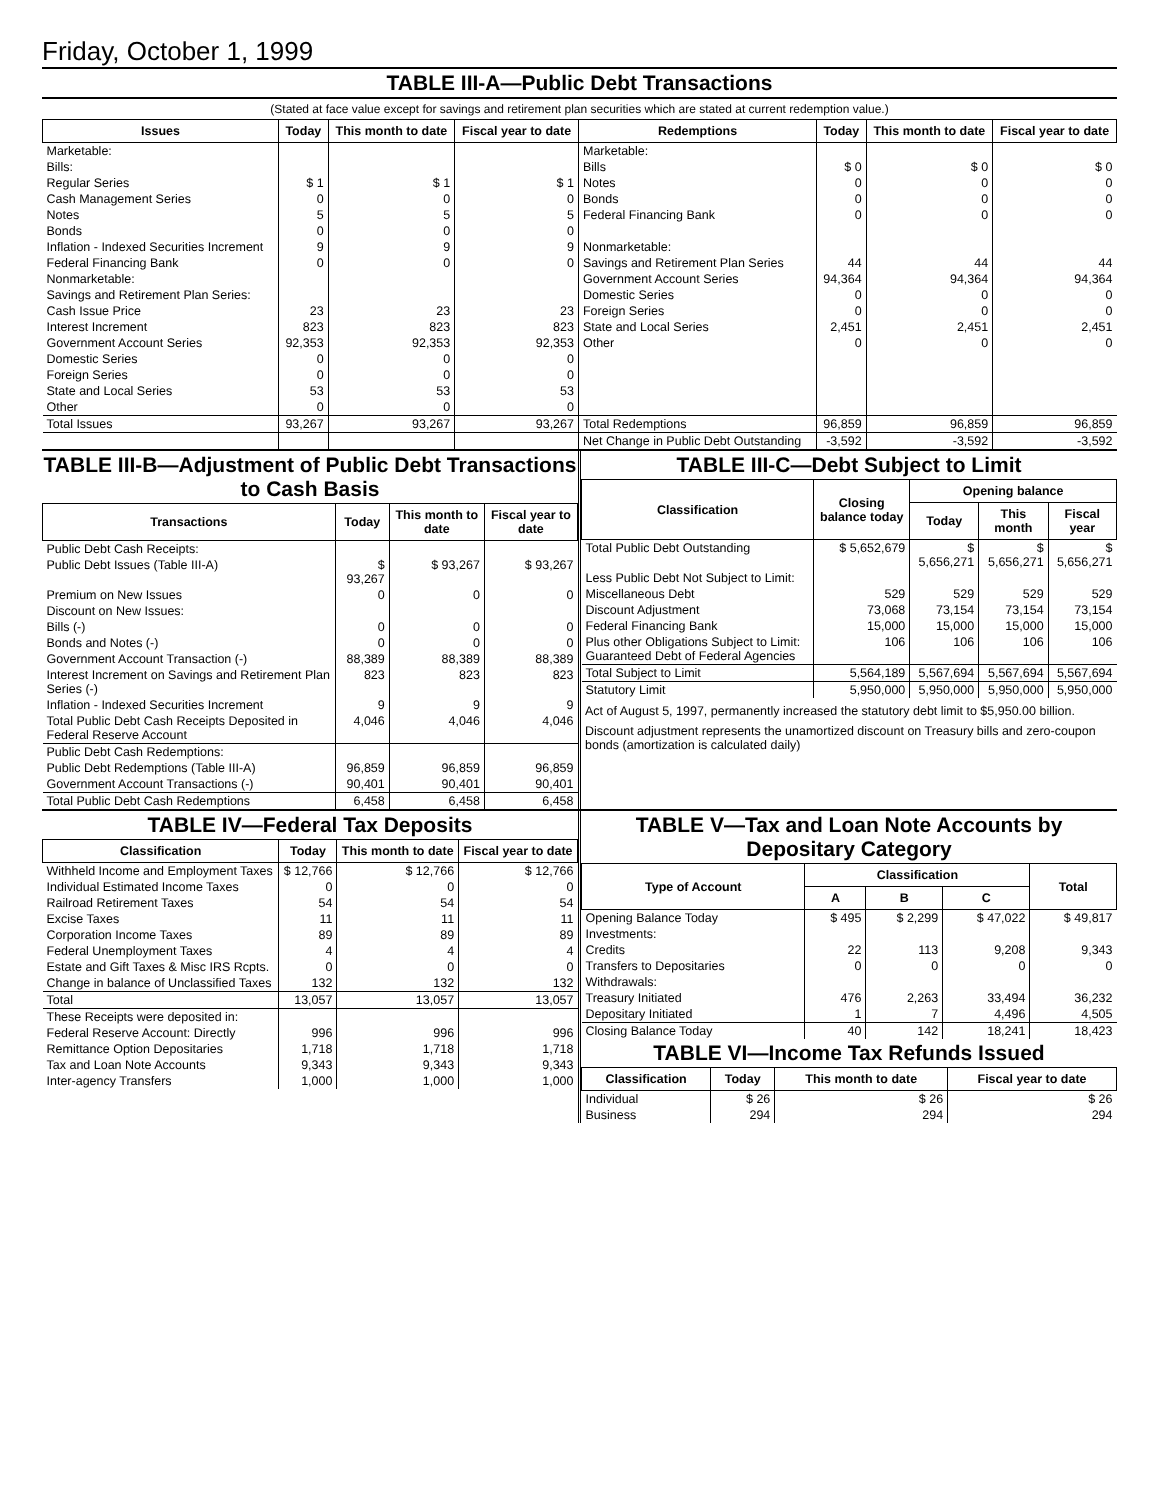Friday, October 1, 1999
TABLE III-A—Public Debt Transactions
(Stated at face value except for savings and retirement plan securities which are stated at current redemption value.)
| Issues | Today | This month to date | Fiscal year to date | Redemptions | Today | This month to date | Fiscal year to date |
| --- | --- | --- | --- | --- | --- | --- | --- |
| Marketable: | | | | Marketable: | | | |
| Bills: | | | | Bills | $ 0 | $ 0 | $ 0 |
| Regular Series | $ 1 | $ 1 | $ 1 | Notes | 0 | 0 | 0 |
| Cash Management Series | 0 | 0 | 0 | Bonds | 0 | 0 | 0 |
| Notes | 5 | 5 | 5 | Federal Financing Bank | 0 | 0 | 0 |
| Bonds | 0 | 0 | 0 | | | | |
| Inflation - Indexed Securities Increment | 9 | 9 | 9 | Nonmarketable: | | | |
| Federal Financing Bank | 0 | 0 | 0 | Savings and Retirement Plan Series | 44 | 44 | 44 |
| Nonmarketable: | | | | Government Account Series | 94,364 | 94,364 | 94,364 |
| Savings and Retirement Plan Series: | | | | Domestic Series | 0 | 0 | 0 |
| Cash Issue Price | 23 | 23 | 23 | Foreign Series | 0 | 0 | 0 |
| Interest Increment | 823 | 823 | 823 | State and Local Series | 2,451 | 2,451 | 2,451 |
| Government Account Series | 92,353 | 92,353 | 92,353 | Other | 0 | 0 | 0 |
| Domestic Series | 0 | 0 | 0 | | | | |
| Foreign Series | 0 | 0 | 0 | | | | |
| State and Local Series | 53 | 53 | 53 | | | | |
| Other | 0 | 0 | 0 | | | | |
| Total Issues | 93,267 | 93,267 | 93,267 | Total Redemptions | 96,859 | 96,859 | 96,859 |
| | | | | Net Change in Public Debt Outstanding | -3,592 | -3,592 | -3,592 |
TABLE III-B—Adjustment of Public Debt Transactions to Cash Basis
| Transactions | Today | This month to date | Fiscal year to date |
| --- | --- | --- | --- |
| Public Debt Cash Receipts: | | | |
| Public Debt Issues (Table III-A) | $ 93,267 | $ 93,267 | $ 93,267 |
| Premium on New Issues | 0 | 0 | 0 |
| Discount on New Issues: | | | |
| Bills (-) | 0 | 0 | 0 |
| Bonds and Notes (-) | 0 | 0 | 0 |
| Government Account Transaction (-) | 88,389 | 88,389 | 88,389 |
| Interest Increment on Savings and Retirement Plan Series (-) | 823 | 823 | 823 |
| Inflation - Indexed Securities Increment | 9 | 9 | 9 |
| Total Public Debt Cash Receipts Deposited in Federal Reserve Account | 4,046 | 4,046 | 4,046 |
| Public Debt Cash Redemptions: | | | |
| Public Debt Redemptions (Table III-A) | 96,859 | 96,859 | 96,859 |
| Government Account Transactions (-) | 90,401 | 90,401 | 90,401 |
| Total Public Debt Cash Redemptions | 6,458 | 6,458 | 6,458 |
TABLE III-C—Debt Subject to Limit
| Classification | Closing balance today | Opening balance | | |
| --- | --- | --- | --- | --- |
| | | Today | This month | Fiscal year |
| Total Public Debt Outstanding | $ 5,652,679 | $ 5,656,271 | $ 5,656,271 | $ 5,656,271 |
| Less Public Debt Not Subject to Limit: | | | | |
| Miscellaneous Debt | 529 | 529 | 529 | 529 |
| Discount Adjustment | 73,068 | 73,154 | 73,154 | 73,154 |
| Federal Financing Bank | 15,000 | 15,000 | 15,000 | 15,000 |
| Plus other Obligations Subject to Limit: Guaranteed Debt of Federal Agencies | 106 | 106 | 106 | 106 |
| Total Subject to Limit | 5,564,189 | 5,567,694 | 5,567,694 | 5,567,694 |
| Statutory Limit | 5,950,000 | 5,950,000 | 5,950,000 | 5,950,000 |
Act of August 5, 1997, permanently increased the statutory debt limit to $5,950.00 billion.
Discount adjustment represents the unamortized discount on Treasury bills and zero-coupon bonds (amortization is calculated daily)
TABLE IV—Federal Tax Deposits
| Classification | Today | This month to date | Fiscal year to date |
| --- | --- | --- | --- |
| Withheld Income and Employment Taxes | $ 12,766 | $ 12,766 | $ 12,766 |
| Individual Estimated Income Taxes | 0 | 0 | 0 |
| Railroad Retirement Taxes | 54 | 54 | 54 |
| Excise Taxes | 11 | 11 | 11 |
| Corporation Income Taxes | 89 | 89 | 89 |
| Federal Unemployment Taxes | 4 | 4 | 4 |
| Estate and Gift Taxes & Misc IRS Rcpts. | 0 | 0 | 0 |
| Change in balance of Unclassified Taxes | 132 | 132 | 132 |
| Total | 13,057 | 13,057 | 13,057 |
| These Receipts were deposited in: | | | |
| Federal Reserve Account: Directly | 996 | 996 | 996 |
| Remittance Option Depositaries | 1,718 | 1,718 | 1,718 |
| Tax and Loan Note Accounts | 9,343 | 9,343 | 9,343 |
| Inter-agency Transfers | 1,000 | 1,000 | 1,000 |
TABLE V—Tax and Loan Note Accounts by Depositary Category
| Type of Account | Classification | | | Total |
| --- | --- | --- | --- | --- |
| | A | B | C | |
| Opening Balance Today | $ 495 | $ 2,299 | $ 47,022 | $ 49,817 |
| Investments: | | | | |
| Credits | 22 | 113 | 9,208 | 9,343 |
| Transfers to Depositaries | 0 | 0 | 0 | 0 |
| Withdrawals: | | | | |
| Treasury Initiated | 476 | 2,263 | 33,494 | 36,232 |
| Depositary Initiated | 1 | 7 | 4,496 | 4,505 |
| Closing Balance Today | 40 | 142 | 18,241 | 18,423 |
TABLE VI—Income Tax Refunds Issued
| Classification | Today | This month to date | Fiscal year to date |
| --- | --- | --- | --- |
| Individual | $ 26 | $ 26 | $ 26 |
| Business | 294 | 294 | 294 |